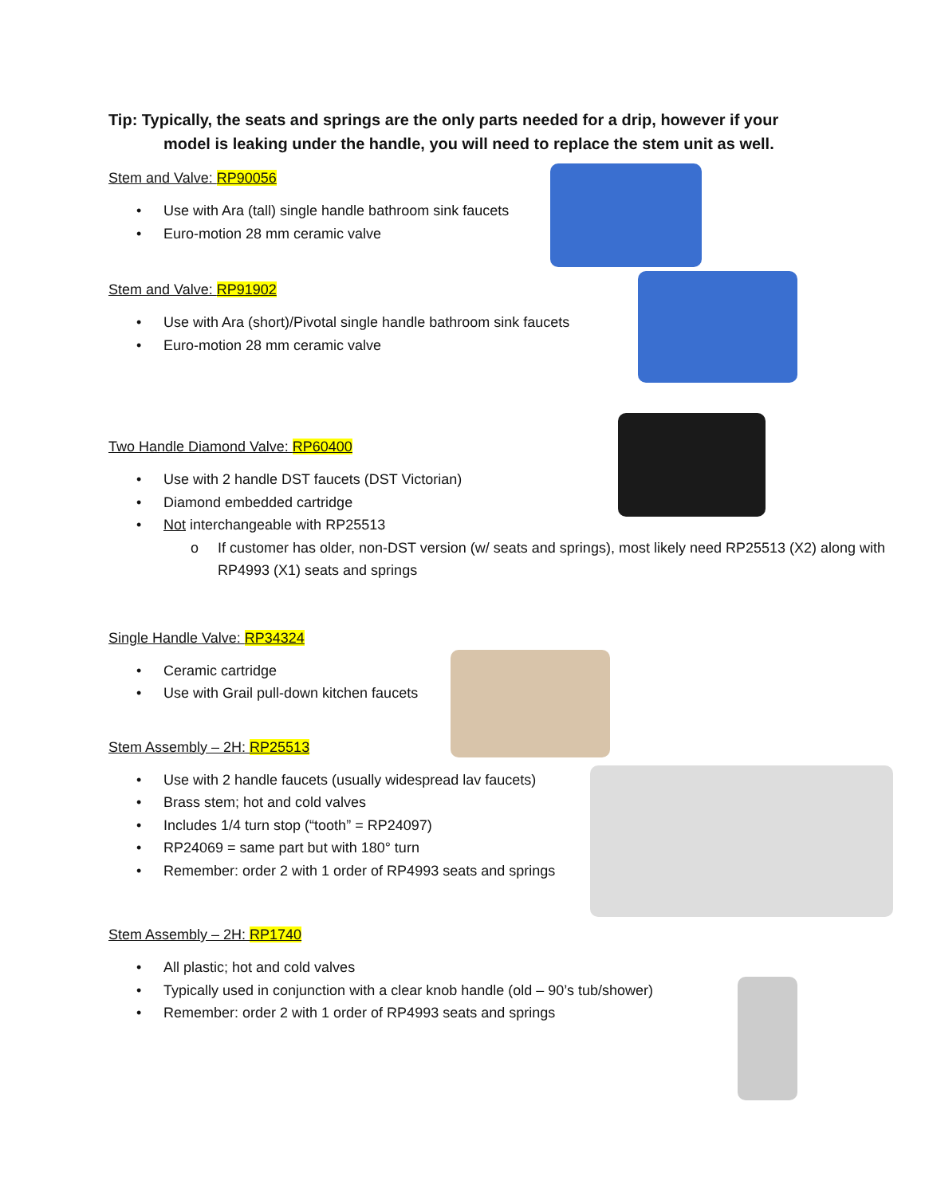Tip: Typically, the seats and springs are the only parts needed for a drip, however if your
model is leaking under the handle, you will need to replace the stem unit as well.
Stem and Valve: RP90056
Use with Ara (tall) single handle bathroom sink faucets
Euro-motion 28 mm ceramic valve
Stem and Valve: RP91902
Use with Ara (short)/Pivotal single handle bathroom sink faucets
Euro-motion 28 mm ceramic valve
Two Handle Diamond Valve: RP60400
Use with 2 handle DST faucets (DST Victorian)
Diamond embedded cartridge
Not interchangeable with RP25513
If customer has older, non-DST version (w/ seats and springs), most likely need RP25513 (X2) along with RP4993 (X1) seats and springs
Single Handle Valve: RP34324
Ceramic cartridge
Use with Grail pull-down kitchen faucets
Stem Assembly – 2H: RP25513
Use with 2 handle faucets (usually widespread lav faucets)
Brass stem; hot and cold valves
Includes 1/4 turn stop (“tooth” = RP24097)
RP24069 = same part but with 180° turn
Remember: order 2 with 1 order of RP4993 seats and springs
Stem Assembly – 2H: RP1740
All plastic; hot and cold valves
Typically used in conjunction with a clear knob handle (old – 90’s tub/shower)
Remember: order 2 with 1 order of RP4993 seats and springs